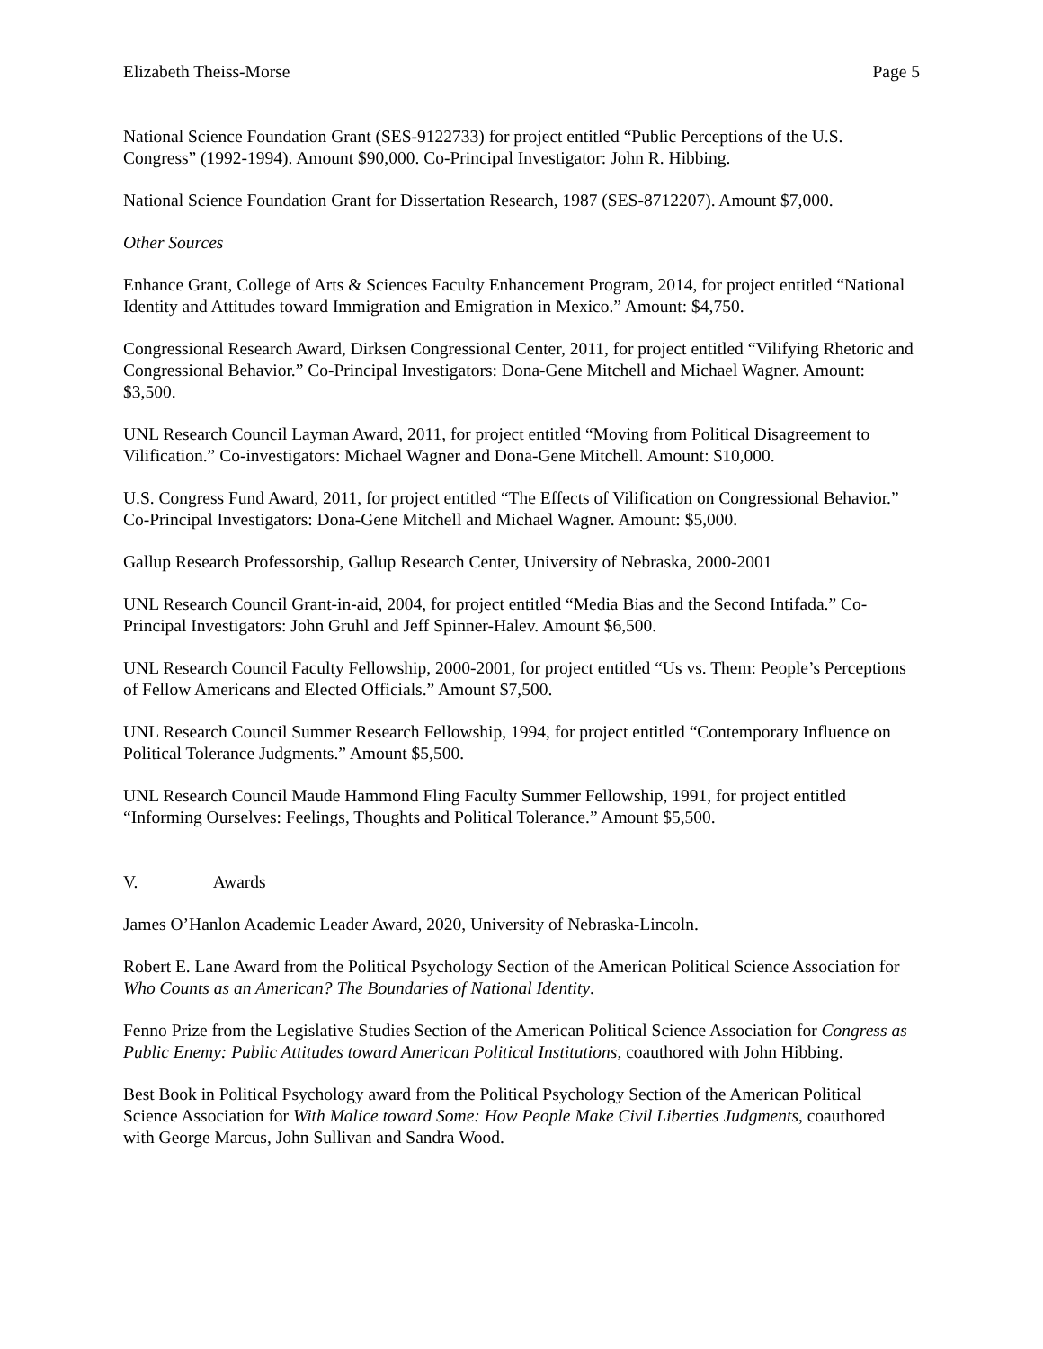Elizabeth Theiss-Morse Page 5
National Science Foundation Grant (SES-9122733) for project entitled “Public Perceptions of the U.S. Congress” (1992-1994). Amount $90,000. Co-Principal Investigator: John R. Hibbing.
National Science Foundation Grant for Dissertation Research, 1987 (SES-8712207). Amount $7,000.
Other Sources
Enhance Grant, College of Arts & Sciences Faculty Enhancement Program, 2014, for project entitled “National Identity and Attitudes toward Immigration and Emigration in Mexico.” Amount: $4,750.
Congressional Research Award, Dirksen Congressional Center, 2011, for project entitled “Vilifying Rhetoric and Congressional Behavior.” Co-Principal Investigators: Dona-Gene Mitchell and Michael Wagner. Amount: $3,500.
UNL Research Council Layman Award, 2011, for project entitled “Moving from Political Disagreement to Vilification.” Co-investigators: Michael Wagner and Dona-Gene Mitchell. Amount: $10,000.
U.S. Congress Fund Award, 2011, for project entitled “The Effects of Vilification on Congressional Behavior.” Co-Principal Investigators: Dona-Gene Mitchell and Michael Wagner. Amount: $5,000.
Gallup Research Professorship, Gallup Research Center, University of Nebraska, 2000-2001
UNL Research Council Grant-in-aid, 2004, for project entitled “Media Bias and the Second Intifada.” Co-Principal Investigators: John Gruhl and Jeff Spinner-Halev. Amount $6,500.
UNL Research Council Faculty Fellowship, 2000-2001, for project entitled “Us vs. Them: People’s Perceptions of Fellow Americans and Elected Officials.” Amount $7,500.
UNL Research Council Summer Research Fellowship, 1994, for project entitled “Contemporary Influence on Political Tolerance Judgments.” Amount $5,500.
UNL Research Council Maude Hammond Fling Faculty Summer Fellowship, 1991, for project entitled “Informing Ourselves: Feelings, Thoughts and Political Tolerance.” Amount $5,500.
V. Awards
James O’Hanlon Academic Leader Award, 2020, University of Nebraska-Lincoln.
Robert E. Lane Award from the Political Psychology Section of the American Political Science Association for Who Counts as an American? The Boundaries of National Identity.
Fenno Prize from the Legislative Studies Section of the American Political Science Association for Congress as Public Enemy: Public Attitudes toward American Political Institutions, coauthored with John Hibbing.
Best Book in Political Psychology award from the Political Psychology Section of the American Political Science Association for With Malice toward Some: How People Make Civil Liberties Judgments, coauthored with George Marcus, John Sullivan and Sandra Wood.